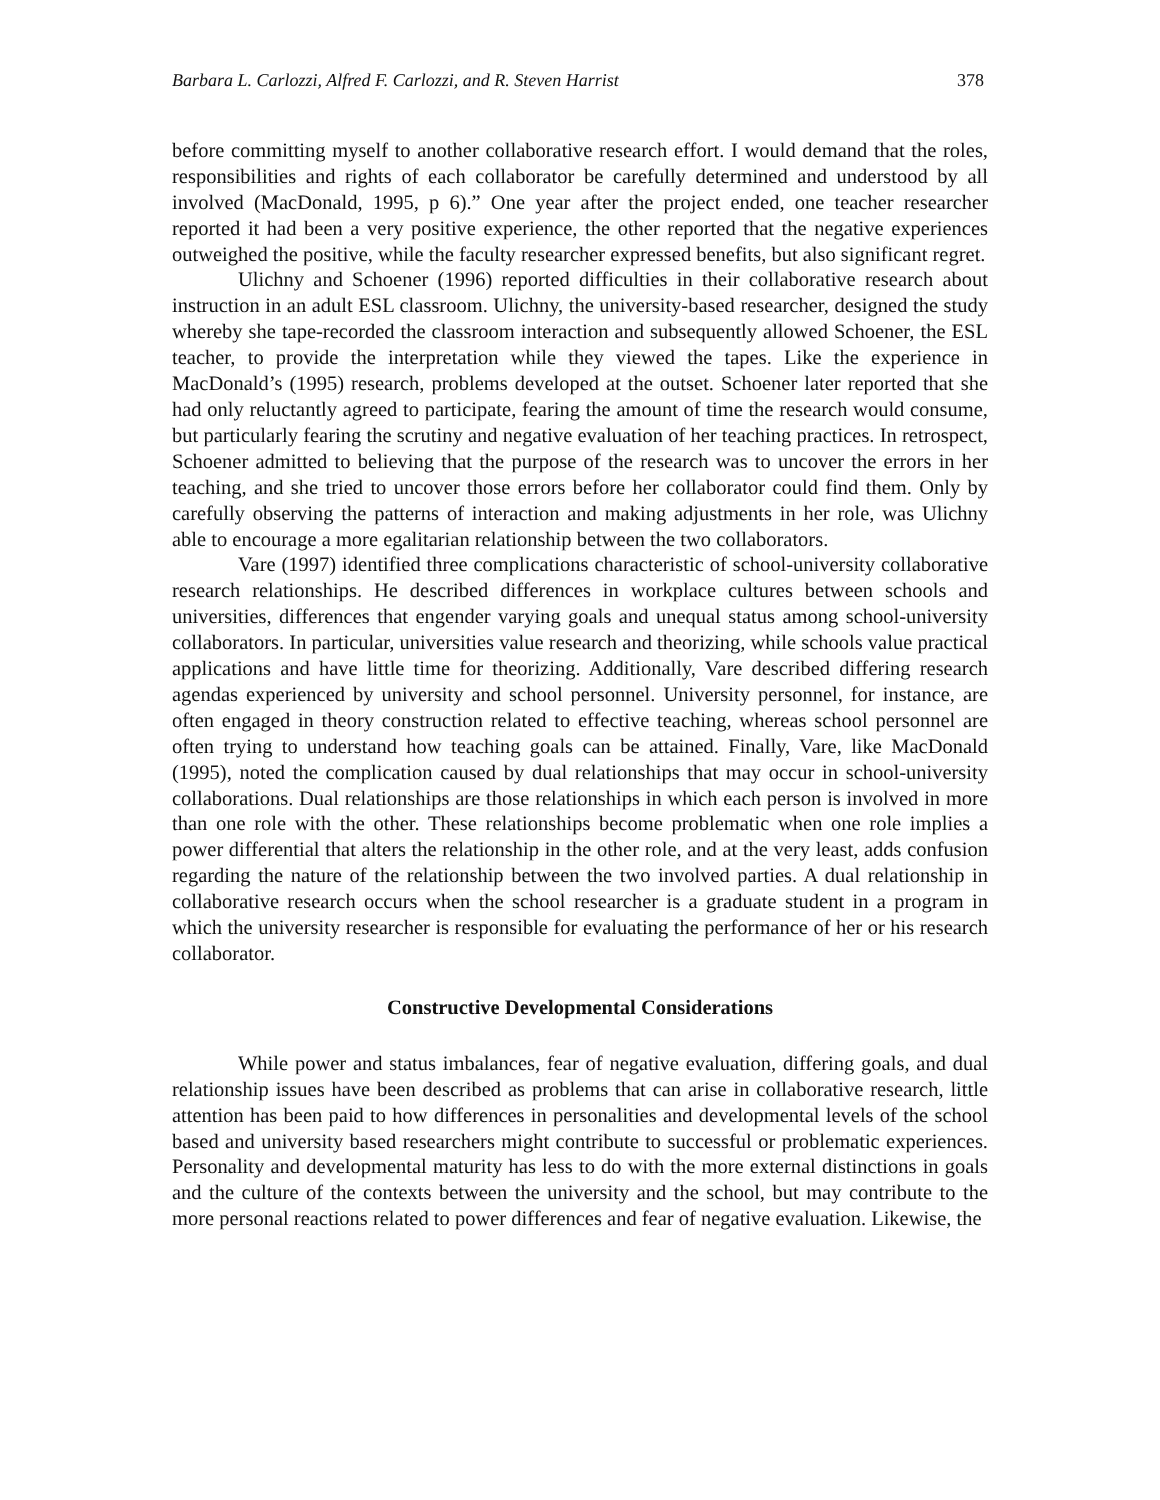Barbara L. Carlozzi, Alfred F. Carlozzi, and R. Steven Harrist 378
before committing myself to another collaborative research effort. I would demand that the roles, responsibilities and rights of each collaborator be carefully determined and understood by all involved (MacDonald, 1995, p 6).” One year after the project ended, one teacher researcher reported it had been a very positive experience, the other reported that the negative experiences outweighed the positive, while the faculty researcher expressed benefits, but also significant regret.
Ulichny and Schoener (1996) reported difficulties in their collaborative research about instruction in an adult ESL classroom. Ulichny, the university-based researcher, designed the study whereby she tape-recorded the classroom interaction and subsequently allowed Schoener, the ESL teacher, to provide the interpretation while they viewed the tapes. Like the experience in MacDonald’s (1995) research, problems developed at the outset. Schoener later reported that she had only reluctantly agreed to participate, fearing the amount of time the research would consume, but particularly fearing the scrutiny and negative evaluation of her teaching practices. In retrospect, Schoener admitted to believing that the purpose of the research was to uncover the errors in her teaching, and she tried to uncover those errors before her collaborator could find them. Only by carefully observing the patterns of interaction and making adjustments in her role, was Ulichny able to encourage a more egalitarian relationship between the two collaborators.
Vare (1997) identified three complications characteristic of school-university collaborative research relationships. He described differences in workplace cultures between schools and universities, differences that engender varying goals and unequal status among school-university collaborators. In particular, universities value research and theorizing, while schools value practical applications and have little time for theorizing. Additionally, Vare described differing research agendas experienced by university and school personnel. University personnel, for instance, are often engaged in theory construction related to effective teaching, whereas school personnel are often trying to understand how teaching goals can be attained. Finally, Vare, like MacDonald (1995), noted the complication caused by dual relationships that may occur in school-university collaborations. Dual relationships are those relationships in which each person is involved in more than one role with the other. These relationships become problematic when one role implies a power differential that alters the relationship in the other role, and at the very least, adds confusion regarding the nature of the relationship between the two involved parties. A dual relationship in collaborative research occurs when the school researcher is a graduate student in a program in which the university researcher is responsible for evaluating the performance of her or his research collaborator.
Constructive Developmental Considerations
While power and status imbalances, fear of negative evaluation, differing goals, and dual relationship issues have been described as problems that can arise in collaborative research, little attention has been paid to how differences in personalities and developmental levels of the school based and university based researchers might contribute to successful or problematic experiences. Personality and developmental maturity has less to do with the more external distinctions in goals and the culture of the contexts between the university and the school, but may contribute to the more personal reactions related to power differences and fear of negative evaluation. Likewise, the